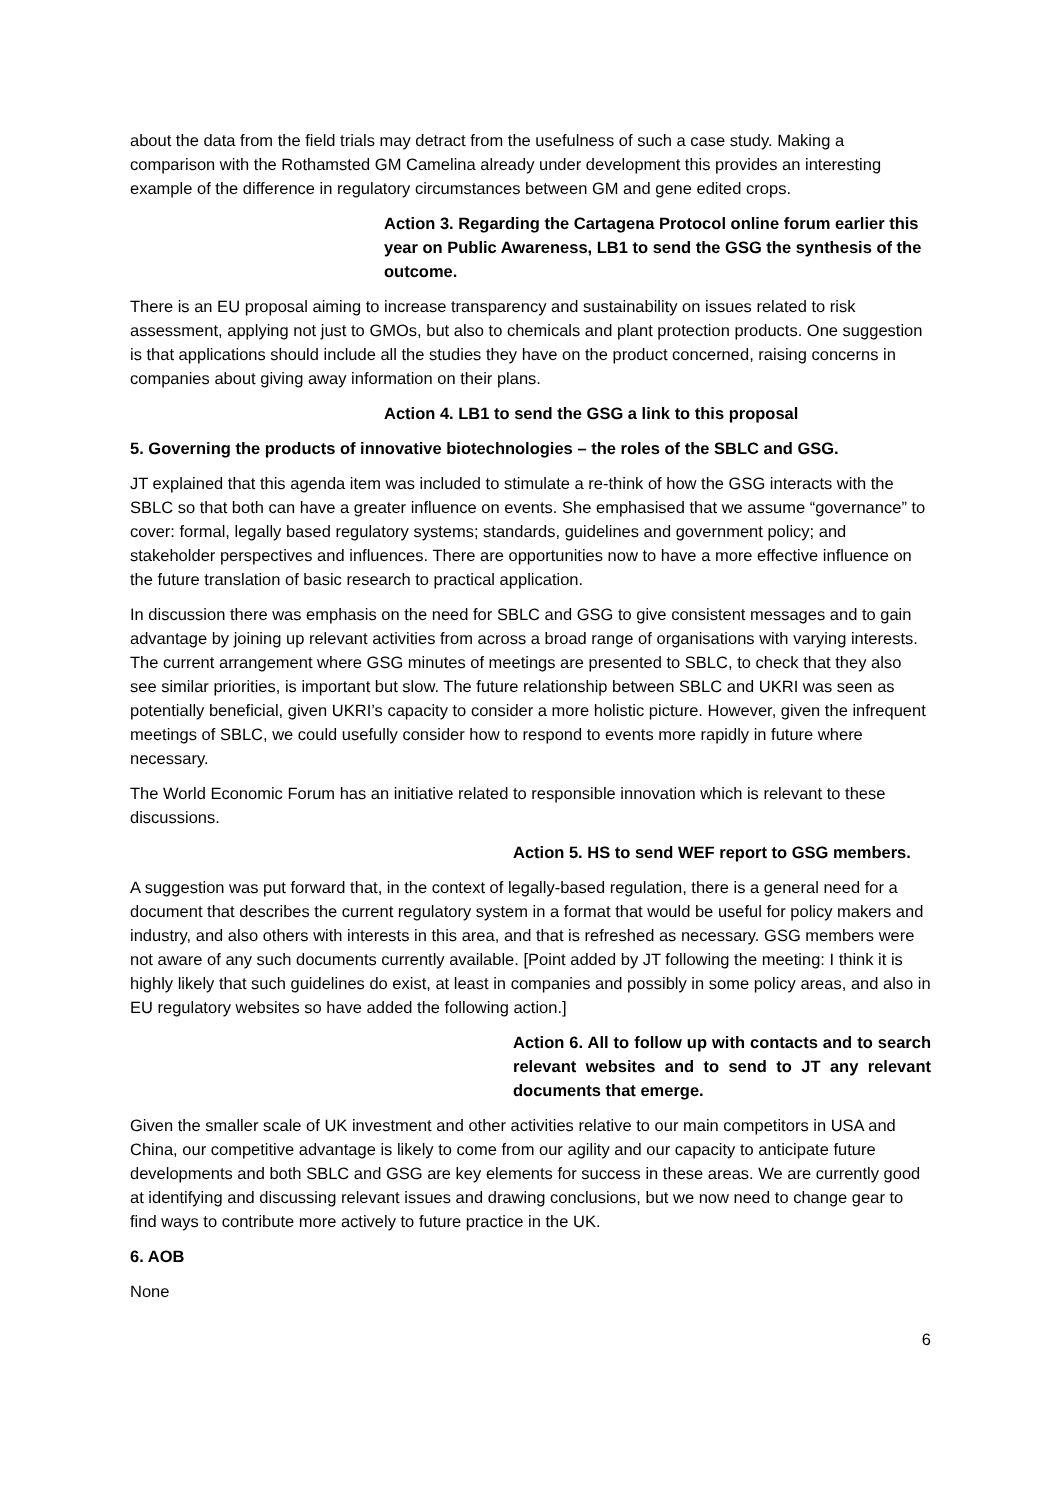about the data from the field trials may detract from the usefulness of such a case study. Making a comparison with the Rothamsted GM Camelina already under development this provides an interesting example of the difference in regulatory circumstances between GM and gene edited crops.
Action 3. Regarding the Cartagena Protocol online forum earlier this year on Public Awareness, LB1 to send the GSG the synthesis of the outcome.
There is an EU proposal aiming to increase transparency and sustainability on issues related to risk assessment, applying not just to GMOs, but also to chemicals and plant protection products. One suggestion is that applications should include all the studies they have on the product concerned, raising concerns in companies about giving away information on their plans.
Action 4. LB1 to send the GSG a link to this proposal
5. Governing the products of innovative biotechnologies – the roles of the SBLC and GSG.
JT explained that this agenda item was included to stimulate a re-think of how the GSG interacts with the SBLC so that both can have a greater influence on events. She emphasised that we assume “governance” to cover: formal, legally based regulatory systems; standards, guidelines and government policy; and stakeholder perspectives and influences. There are opportunities now to have a more effective influence on the future translation of basic research to practical application.
In discussion there was emphasis on the need for SBLC and GSG to give consistent messages and to gain advantage by joining up relevant activities from across a broad range of organisations with varying interests. The current arrangement where GSG minutes of meetings are presented to SBLC, to check that they also see similar priorities, is important but slow. The future relationship between SBLC and UKRI was seen as potentially beneficial, given UKRI’s capacity to consider a more holistic picture. However, given the infrequent meetings of SBLC, we could usefully consider how to respond to events more rapidly in future where necessary.
The World Economic Forum has an initiative related to responsible innovation which is relevant to these discussions.
Action 5. HS to send WEF report to GSG members.
A suggestion was put forward that, in the context of legally-based regulation, there is a general need for a document that describes the current regulatory system in a format that would be useful for policy makers and industry, and also others with interests in this area, and that is refreshed as necessary. GSG members were not aware of any such documents currently available. [Point added by JT following the meeting: I think it is highly likely that such guidelines do exist, at least in companies and possibly in some policy areas, and also in EU regulatory websites so have added the following action.]
Action 6. All to follow up with contacts and to search relevant websites and to send to JT any relevant documents that emerge.
Given the smaller scale of UK investment and other activities relative to our main competitors in USA and China, our competitive advantage is likely to come from our agility and our capacity to anticipate future developments and both SBLC and GSG are key elements for success in these areas. We are currently good at identifying and discussing relevant issues and drawing conclusions, but we now need to change gear to find ways to contribute more actively to future practice in the UK.
6. AOB
None
6